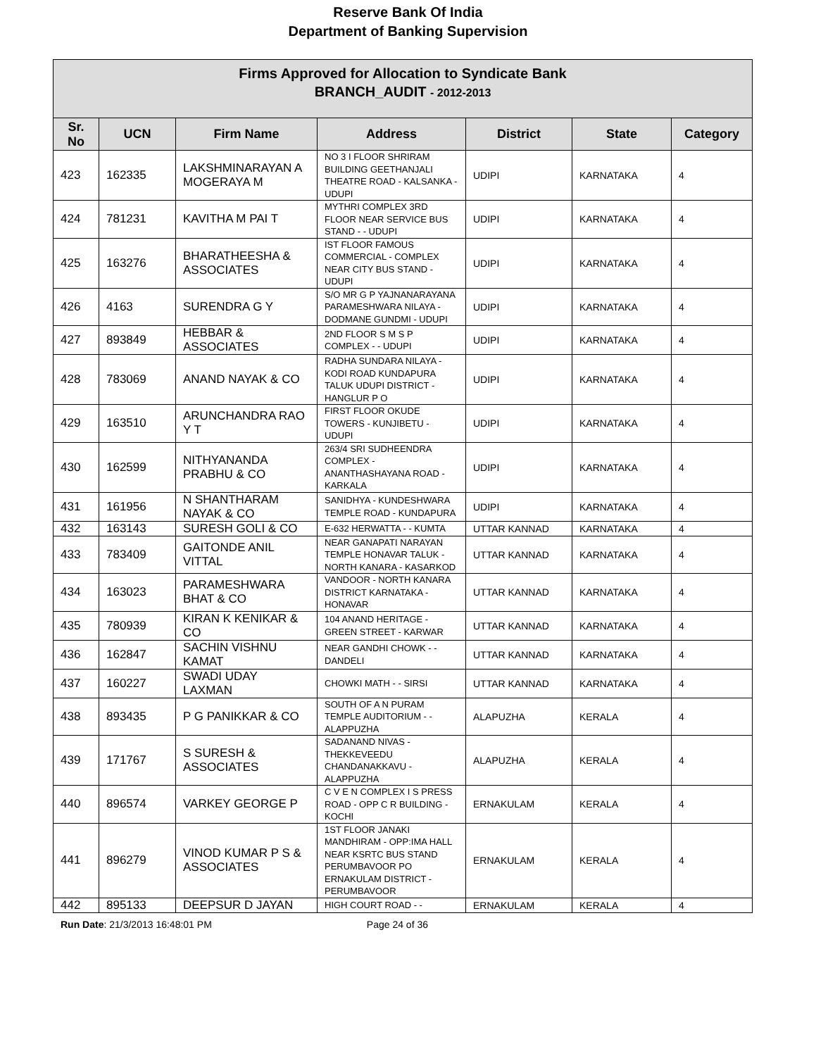Reserve Bank Of India
Department of Banking Supervision
| Firms Approved for Allocation to Syndicate Bank BRANCH_AUDIT - 2012-2013 | | | | | | |
| --- | --- | --- | --- | --- | --- | --- |
| Sr. No | UCN | Firm Name | Address | District | State | Category |
| 423 | 162335 | LAKSHMINARAYAN A MOGERAYA M | NO 3 I FLOOR SHRIRAM BUILDING GEETHANJALI THEATRE ROAD - KALSANKA - UDUPI | UDIPI | KARNATAKA | 4 |
| 424 | 781231 | KAVITHA M PAI T | MYTHRI COMPLEX 3RD FLOOR NEAR SERVICE BUS STAND - - UDUPI | UDIPI | KARNATAKA | 4 |
| 425 | 163276 | BHARATHEESHA & ASSOCIATES | IST FLOOR FAMOUS COMMERCIAL - COMPLEX NEAR CITY BUS STAND - UDUPI | UDIPI | KARNATAKA | 4 |
| 426 | 4163 | SURENDRA G Y | S/O MR G P YAJNANARAYANA PARAMESHWARA NILAYA - DODMANE GUNDMI - UDUPI | UDIPI | KARNATAKA | 4 |
| 427 | 893849 | HEBBAR & ASSOCIATES | 2ND FLOOR S M S P COMPLEX - - UDUPI | UDIPI | KARNATAKA | 4 |
| 428 | 783069 | ANAND NAYAK & CO | RADHA SUNDARA NILAYA - KODI ROAD KUNDAPURA TALUK UDUPI DISTRICT - HANGLUR P O | UDIPI | KARNATAKA | 4 |
| 429 | 163510 | ARUNCHANDRA RAO Y T | FIRST FLOOR OKUDE TOWERS - KUNJIBETU - UDUPI | UDIPI | KARNATAKA | 4 |
| 430 | 162599 | NITHYANANDA PRABHU & CO | 263/4 SRI SUDHEENDRA COMPLEX - ANANTHASHAYANA ROAD - KARKALA | UDIPI | KARNATAKA | 4 |
| 431 | 161956 | N SHANTHARAM NAYAK & CO | SANIDHYA - KUNDESHWARA TEMPLE ROAD - KUNDAPURA | UDIPI | KARNATAKA | 4 |
| 432 | 163143 | SURESH GOLI & CO | E-632 HERWATTA - - KUMTA | UTTAR KANNAD | KARNATAKA | 4 |
| 433 | 783409 | GAITONDE ANIL VITTAL | NEAR GANAPATI NARAYAN TEMPLE HONAVAR TALUK - NORTH KANARA - KASARKOD | UTTAR KANNAD | KARNATAKA | 4 |
| 434 | 163023 | PARAMESHWARA BHAT & CO | VANDOOR - NORTH KANARA DISTRICT KARNATAKA - HONAVAR | UTTAR KANNAD | KARNATAKA | 4 |
| 435 | 780939 | KIRAN K KENIKAR & CO | 104 ANAND HERITAGE - GREEN STREET - KARWAR | UTTAR KANNAD | KARNATAKA | 4 |
| 436 | 162847 | SACHIN VISHNU KAMAT | NEAR GANDHI CHOWK - - DANDELI | UTTAR KANNAD | KARNATAKA | 4 |
| 437 | 160227 | SWADI UDAY LAXMAN | CHOWKI MATH - - SIRSI | UTTAR KANNAD | KARNATAKA | 4 |
| 438 | 893435 | P G PANIKKAR & CO | SOUTH OF A N PURAM TEMPLE AUDITORIUM - - ALAPPUZHA | ALAPUZHA | KERALA | 4 |
| 439 | 171767 | S SURESH & ASSOCIATES | SADANAND NIVAS - THEKKEVEEDU CHANDANAKKAVU - ALAPPUZHA | ALAPUZHA | KERALA | 4 |
| 440 | 896574 | VARKEY GEORGE P | C V E N COMPLEX I S PRESS ROAD - OPP C R BUILDING - KOCHI | ERNAKULAM | KERALA | 4 |
| 441 | 896279 | VINOD KUMAR P S & ASSOCIATES | 1ST FLOOR JANAKI MANDHIRAM - OPP:IMA HALL NEAR KSRTC BUS STAND PERUMBAVOOR PO ERNAKULAM DISTRICT - PERUMBAVOOR | ERNAKULAM | KERALA | 4 |
| 442 | 895133 | DEEPSUR D JAYAN | HIGH COURT ROAD - - | ERNAKULAM | KERALA | 4 |
Run Date: 21/3/2013 16:48:01 PM Page 24 of 36